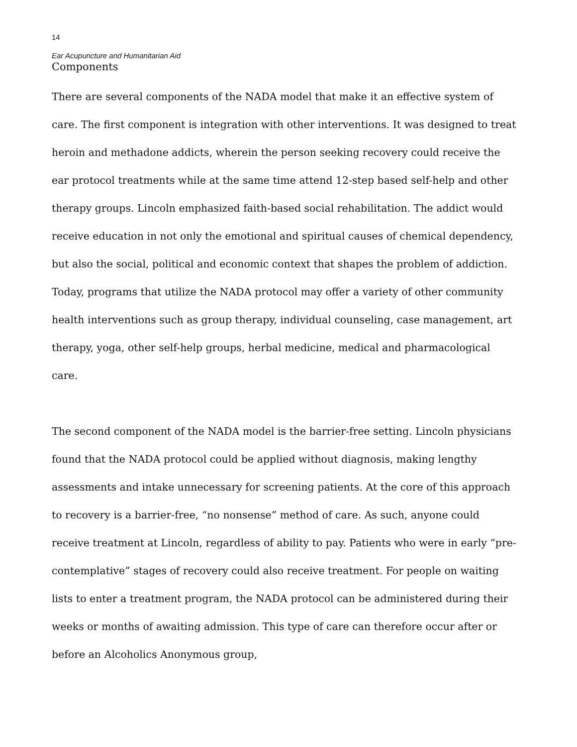14
Ear Acupuncture and Humanitarian Aid
Components
There are several components of the NADA model that make it an effective system of care. The first component is integration with other interventions. It was designed to treat heroin and methadone addicts, wherein the person seeking recovery could receive the ear protocol treatments while at the same time attend 12-step based self-help and other therapy groups. Lincoln emphasized faith-based social rehabilitation. The addict would receive education in not only the emotional and spiritual causes of chemical dependency, but also the social, political and economic context that shapes the problem of addiction. Today, programs that utilize the NADA protocol may offer a variety of other community health interventions such as group therapy, individual counseling, case management, art therapy, yoga, other self-help groups, herbal medicine, medical and pharmacological care.
The second component of the NADA model is the barrier-free setting. Lincoln physicians found that the NADA protocol could be applied without diagnosis, making lengthy assessments and intake unnecessary for screening patients. At the core of this approach to recovery is a barrier-free, “no nonsense” method of care. As such, anyone could receive treatment at Lincoln, regardless of ability to pay. Patients who were in early “pre-contemplative” stages of recovery could also receive treatment. For people on waiting lists to enter a treatment program, the NADA protocol can be administered during their weeks or months of awaiting admission. This type of care can therefore occur after or before an Alcoholics Anonymous group,